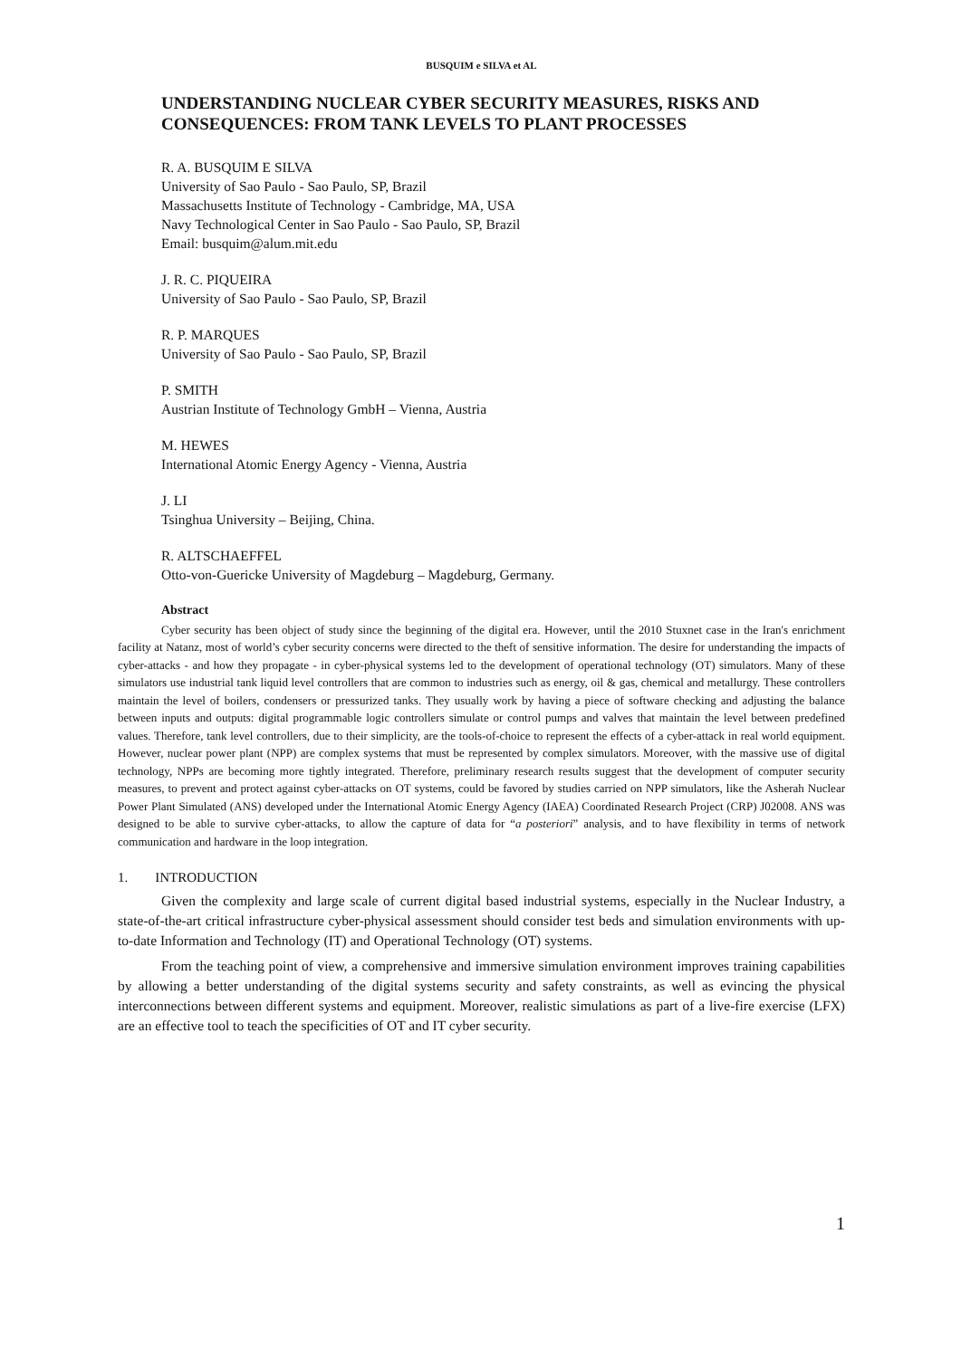BUSQUIM e SILVA et AL
UNDERSTANDING NUCLEAR CYBER SECURITY MEASURES, RISKS AND CONSEQUENCES: FROM TANK LEVELS TO PLANT PROCESSES
R. A. BUSQUIM E SILVA
University of Sao Paulo - Sao Paulo, SP, Brazil
Massachusetts Institute of Technology - Cambridge, MA, USA
Navy Technological Center in Sao Paulo - Sao Paulo, SP, Brazil
Email: busquim@alum.mit.edu
J. R. C. PIQUEIRA
University of Sao Paulo - Sao Paulo, SP, Brazil
R. P. MARQUES
University of Sao Paulo - Sao Paulo, SP, Brazil
P. SMITH
Austrian Institute of Technology GmbH – Vienna, Austria
M. HEWES
International Atomic Energy Agency - Vienna, Austria
J. LI
Tsinghua University – Beijing, China.
R. ALTSCHAEFFEL
Otto-von-Guericke University of Magdeburg – Magdeburg, Germany.
Abstract
Cyber security has been object of study since the beginning of the digital era. However, until the 2010 Stuxnet case in the Iran's enrichment facility at Natanz, most of world’s cyber security concerns were directed to the theft of sensitive information. The desire for understanding the impacts of cyber-attacks - and how they propagate - in cyber-physical systems led to the development of operational technology (OT) simulators. Many of these simulators use industrial tank liquid level controllers that are common to industries such as energy, oil & gas, chemical and metallurgy. These controllers maintain the level of boilers, condensers or pressurized tanks. They usually work by having a piece of software checking and adjusting the balance between inputs and outputs: digital programmable logic controllers simulate or control pumps and valves that maintain the level between predefined values. Therefore, tank level controllers, due to their simplicity, are the tools-of-choice to represent the effects of a cyber-attack in real world equipment. However, nuclear power plant (NPP) are complex systems that must be represented by complex simulators. Moreover, with the massive use of digital technology, NPPs are becoming more tightly integrated. Therefore, preliminary research results suggest that the development of computer security measures, to prevent and protect against cyber-attacks on OT systems, could be favored by studies carried on NPP simulators, like the Asherah Nuclear Power Plant Simulated (ANS) developed under the International Atomic Energy Agency (IAEA) Coordinated Research Project (CRP) J02008. ANS was designed to be able to survive cyber-attacks, to allow the capture of data for “a posteriori” analysis, and to have flexibility in terms of network communication and hardware in the loop integration.
1. INTRODUCTION
Given the complexity and large scale of current digital based industrial systems, especially in the Nuclear Industry, a state-of-the-art critical infrastructure cyber-physical assessment should consider test beds and simulation environments with up-to-date Information and Technology (IT) and Operational Technology (OT) systems.
From the teaching point of view, a comprehensive and immersive simulation environment improves training capabilities by allowing a better understanding of the digital systems security and safety constraints, as well as evincing the physical interconnections between different systems and equipment. Moreover, realistic simulations as part of a live-fire exercise (LFX) are an effective tool to teach the specificities of OT and IT cyber security.
1